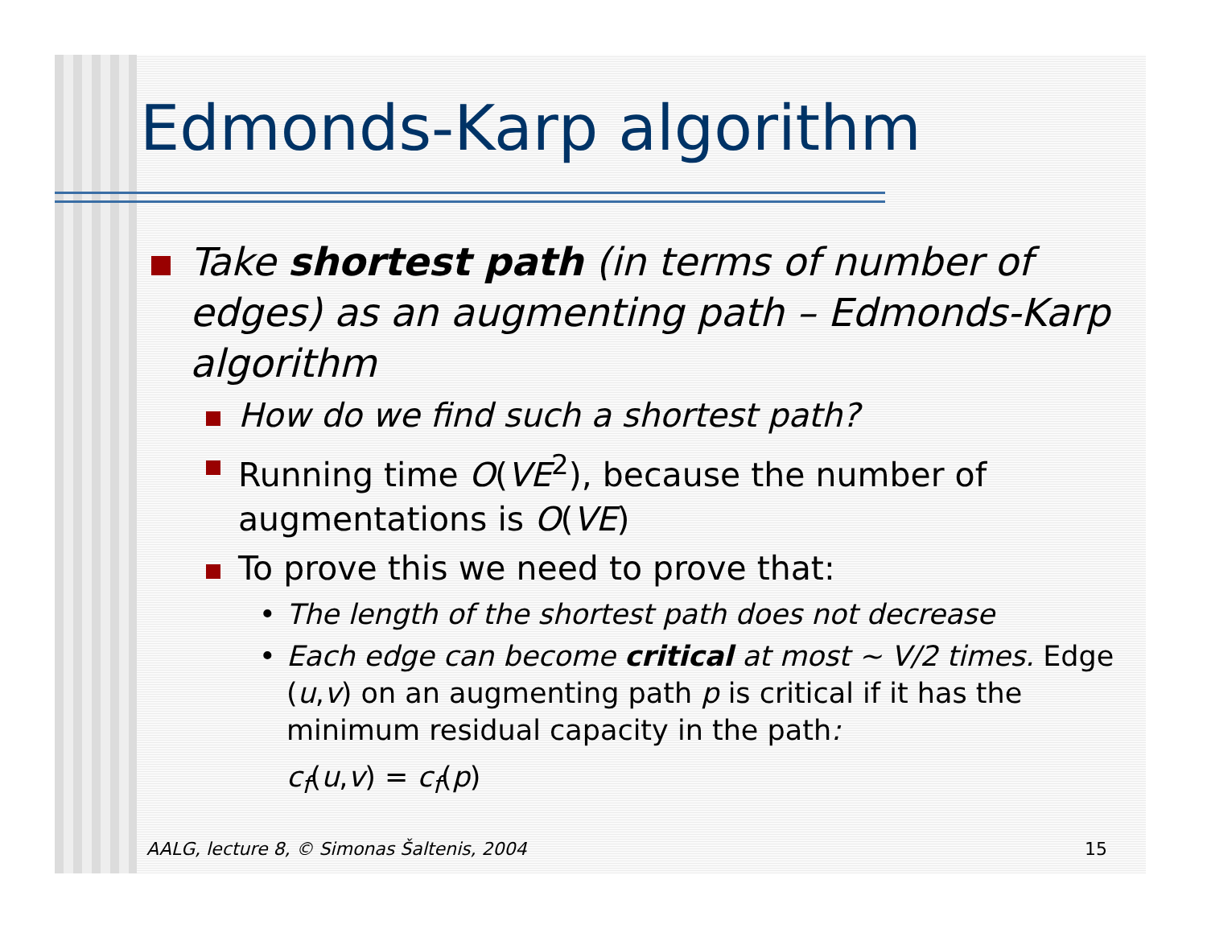Edmonds-Karp algorithm
Take shortest path (in terms of number of edges) as an augmenting path – Edmonds-Karp algorithm
How do we find such a shortest path?
Running time O(VE<sup>2</sup>), because the number of augmentations is O(VE)
To prove this we need to prove that:
• The length of the shortest path does not decrease
• Each edge can become critical at most ~ V/2 times. Edge (u,v) on an augmenting path p is critical if it has the minimum residual capacity in the path:
c<sub>f</sub>(u,v) = c<sub>f</sub>(p)
AALG, lecture 8, © Simonas Šaltenis, 2004 15